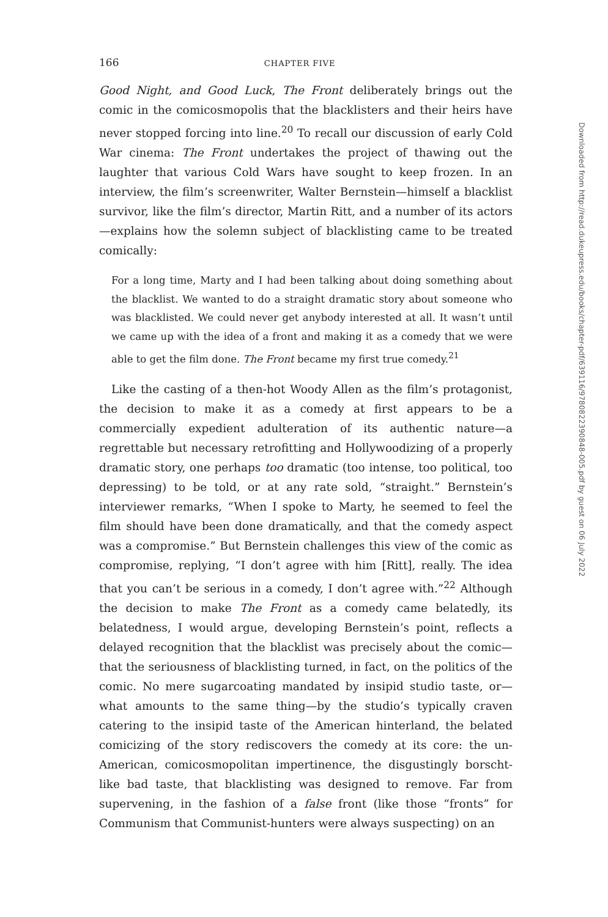166 CHAPTER FIVE
Good Night, and Good Luck, The Front deliberately brings out the comic in the comicosmopolis that the blacklisters and their heirs have never stopped forcing into line.<sup>20</sup> To recall our discussion of early Cold War cinema: The Front undertakes the project of thawing out the laughter that various Cold Wars have sought to keep frozen. In an interview, the film’s screenwriter, Walter Bernstein—himself a blacklist survivor, like the film’s director, Martin Ritt, and a number of its actors—explains how the solemn subject of blacklisting came to be treated comically:
For a long time, Marty and I had been talking about doing something about the blacklist. We wanted to do a straight dramatic story about someone who was blacklisted. We could never get anybody interested at all. It wasn’t until we came up with the idea of a front and making it as a comedy that we were able to get the film done. The Front became my first true comedy.<sup>21</sup>
Like the casting of a then-hot Woody Allen as the film’s protagonist, the decision to make it as a comedy at first appears to be a commercially expedient adulteration of its authentic nature—a regrettable but necessary retrofitting and Hollywoodizing of a properly dramatic story, one perhaps too dramatic (too intense, too political, too depressing) to be told, or at any rate sold, “straight.” Bernstein’s interviewer remarks, “When I spoke to Marty, he seemed to feel the film should have been done dramatically, and that the comedy aspect was a compromise.” But Bernstein challenges this view of the comic as compromise, replying, “I don’t agree with him [Ritt], really. The idea that you can’t be serious in a comedy, I don’t agree with.”<sup>22</sup> Although the decision to make The Front as a comedy came belatedly, its belatedness, I would argue, developing Bernstein’s point, reflects a delayed recognition that the blacklist was precisely about the comic—that the seriousness of blacklisting turned, in fact, on the politics of the comic. No mere sugarcoating mandated by insipid studio taste, or—what amounts to the same thing—by the studio’s typically craven catering to the insipid taste of the American hinterland, the belated comicizing of the story rediscovers the comedy at its core: the un-American, comicosmopolitan impertinence, the disgustingly borscht-like bad taste, that blacklisting was designed to remove. Far from supervening, in the fashion of a false front (like those “fronts” for Communism that Communist-hunters were always suspecting) on an
Downloaded from http://read.dukeupress.edu/books/chapter-pdf/639116/9780822390848-005.pdf by guest on 06 July 2022